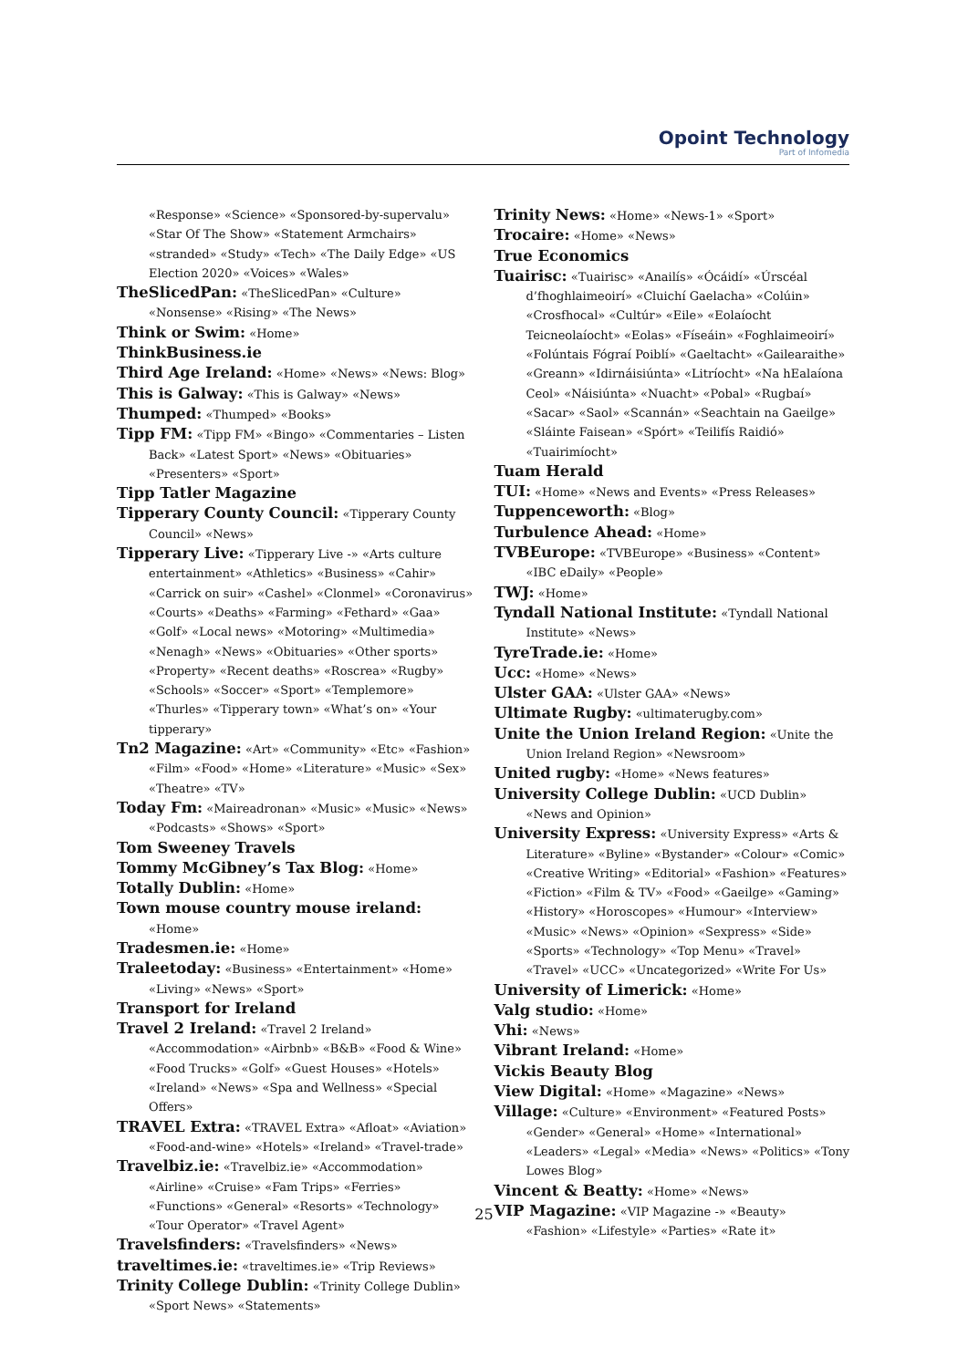Opoint Technology
Part of Infomedia
«Response» «Science» «Sponsored-by-supervalu» «Star Of The Show» «Statement Armchairs» «stranded» «Study» «Tech» «The Daily Edge» «US Election 2020» «Voices» «Wales»
TheSlicedPan: «TheSlicedPan» «Culture» «Nonsense» «Rising» «The News»
Think or Swim: «Home»
ThinkBusiness.ie
Third Age Ireland: «Home» «News» «News: Blog»
This is Galway: «This is Galway» «News»
Thumped: «Thumped» «Books»
Tipp FM: «Tipp FM» «Bingo» «Commentaries – Listen Back» «Latest Sport» «News» «Obituaries» «Presenters» «Sport»
Tipp Tatler Magazine
Tipperary County Council: «Tipperary County Council» «News»
Tipperary Live: «Tipperary Live -» «Arts culture entertainment» «Athletics» «Business» «Cahir» «Carrick on suir» «Cashel» «Clonmel» «Coronavirus» «Courts» «Deaths» «Farming» «Fethard» «Gaa» «Golf» «Local news» «Motoring» «Multimedia» «Nenagh» «News» «Obituaries» «Other sports» «Property» «Recent deaths» «Roscrea» «Rugby» «Schools» «Soccer» «Sport» «Templemore» «Thurles» «Tipperary town» «What’s on» «Your tipperary»
Tn2 Magazine: «Art» «Community» «Etc» «Fashion» «Film» «Food» «Home» «Literature» «Music» «Sex» «Theatre» «TV»
Today Fm: «Maireadronan» «Music» «Music» «News» «Podcasts» «Shows» «Sport»
Tom Sweeney Travels
Tommy McGibney’s Tax Blog: «Home»
Totally Dublin: «Home»
Town mouse country mouse ireland: «Home»
Tradesmen.ie: «Home»
Traleetoday: «Business» «Entertainment» «Home» «Living» «News» «Sport»
Transport for Ireland
Travel 2 Ireland: «Travel 2 Ireland» «Accommodation» «Airbnb» «B&B» «Food & Wine» «Food Trucks» «Golf» «Guest Houses» «Hotels» «Ireland» «News» «Spa and Wellness» «Special Offers»
TRAVEL Extra: «TRAVEL Extra» «Afloat» «Aviation» «Food-and-wine» «Hotels» «Ireland» «Travel-trade»
Travelbiz.ie: «Travelbiz.ie» «Accommodation» «Airline» «Cruise» «Fam Trips» «Ferries» «Functions» «General» «Resorts» «Technology» «Tour Operator» «Travel Agent»
Travelsfinders: «Travelsfinders» «News»
traveltimes.ie: «traveltimes.ie» «Trip Reviews»
Trinity College Dublin: «Trinity College Dublin» «Sport News» «Statements»
Trinity News: «Home» «News-1» «Sport»
Trocaire: «Home» «News»
True Economics
Tuairisc: «Tuairisc» «Anailís» «Ócáidí» «Úrscéal d’fhoghlaimeoirí» «Cluichí Gaelacha» «Colúin» «Crosfhocal» «Cultúr» «Eile» «Eolaíocht Teicneolaíocht» «Eolas» «Físeáin» «Foghlaimeoirí» «Folúntais Fógraí Poiblí» «Gaeltacht» «Gailearaithe» «Greann» «Idirnáisiúnta» «Litríocht» «Na hEalaíona Ceol» «Náisiúnta» «Nuacht» «Pobal» «Rugbaí» «Sacar» «Saol» «Scannán» «Seachtain na Gaeilge» «Sláinte Faisean» «Spórt» «Teilifís Raidió» «Tuairimíocht»
Tuam Herald
TUI: «Home» «News and Events» «Press Releases»
Tuppenceworth: «Blog»
Turbulence Ahead: «Home»
TVBEurope: «TVBEurope» «Business» «Content» «IBC eDaily» «People»
TWJ: «Home»
Tyndall National Institute: «Tyndall National Institute» «News»
TyreTrade.ie: «Home»
Ucc: «Home» «News»
Ulster GAA: «Ulster GAA» «News»
Ultimate Rugby: «ultimaterugby.com»
Unite the Union Ireland Region: «Unite the Union Ireland Region» «Newsroom»
United rugby: «Home» «News features»
University College Dublin: «UCD Dublin» «News and Opinion»
University Express: «University Express» «Arts & Literature» «Byline» «Bystander» «Colour» «Comic» «Creative Writing» «Editorial» «Fashion» «Features» «Fiction» «Film & TV» «Food» «Gaeilge» «Gaming» «History» «Horoscopes» «Humour» «Interview» «Music» «News» «Opinion» «Sexpress» «Side» «Sports» «Technology» «Top Menu» «Travel» «Travel» «UCC» «Uncategorized» «Write For Us»
University of Limerick: «Home»
Valg studio: «Home»
Vhi: «News»
Vibrant Ireland: «Home»
Vickis Beauty Blog
View Digital: «Home» «Magazine» «News»
Village: «Culture» «Environment» «Featured Posts» «Gender» «General» «Home» «International» «Leaders» «Legal» «Media» «News» «Politics» «Tony Lowes Blog»
Vincent & Beatty: «Home» «News»
VIP Magazine: «VIP Magazine -» «Beauty» «Fashion» «Lifestyle» «Parties» «Rate it»
25